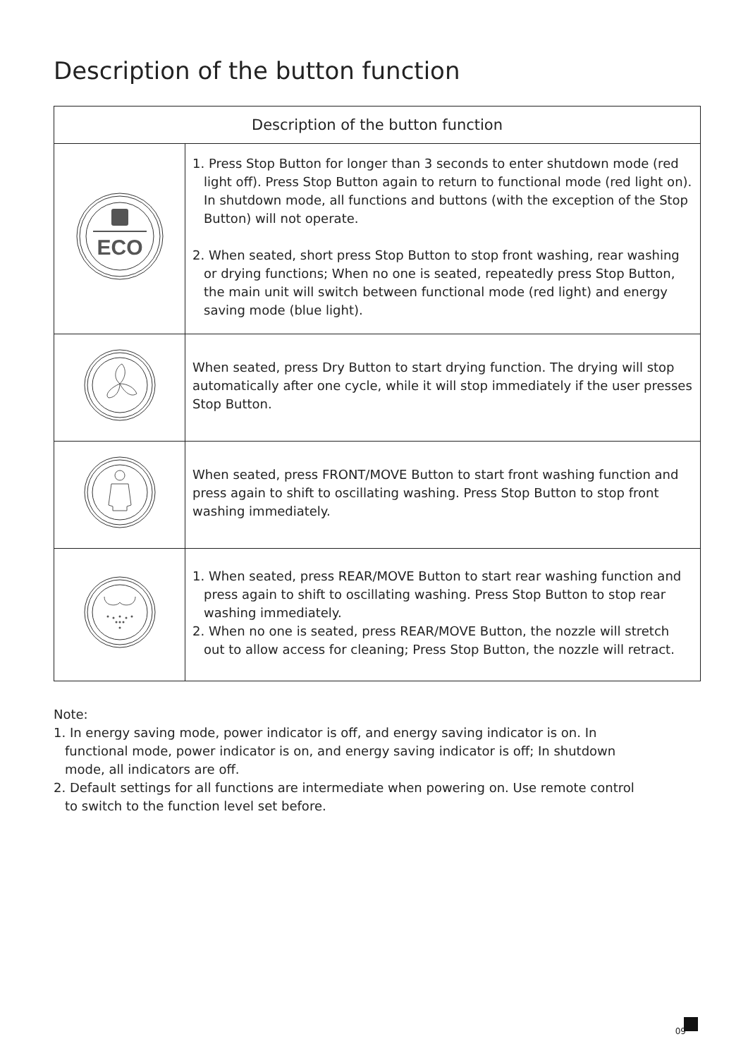Description of the button function
| Description of the button function | |
| --- | --- |
| ECO | 1. Press Stop Button for longer than 3 seconds to enter shutdown mode (red light off). Press Stop Button again to return to functional mode (red light on). In shutdown mode, all functions and buttons (with the exception of the Stop Button) will not operate. 2. When seated, short press Stop Button to stop front washing, rear washing or drying functions; When no one is seated, repeatedly press Stop Button, the main unit will switch between functional mode (red light) and energy saving mode (blue light). |
| | When seated, press Dry Button to start drying function. The drying will stop automatically after one cycle, while it will stop immediately if the user presses Stop Button. |
| | When seated, press FRONT/MOVE Button to start front washing function and press again to shift to oscillating washing. Press Stop Button to stop front washing immediately. |
| | 1. When seated, press REAR/MOVE Button to start rear washing function and press again to shift to oscillating washing. Press Stop Button to stop rear washing immediately. 2. When no one is seated, press REAR/MOVE Button, the nozzle will stretch out to allow access for cleaning; Press Stop Button, the nozzle will retract. |
Note:
1. In energy saving mode, power indicator is off, and energy saving indicator is on. In functional mode, power indicator is on, and energy saving indicator is off; In shutdown mode, all indicators are off.
2. Default settings for all functions are intermediate when powering on. Use remote control to switch to the function level set before.
09